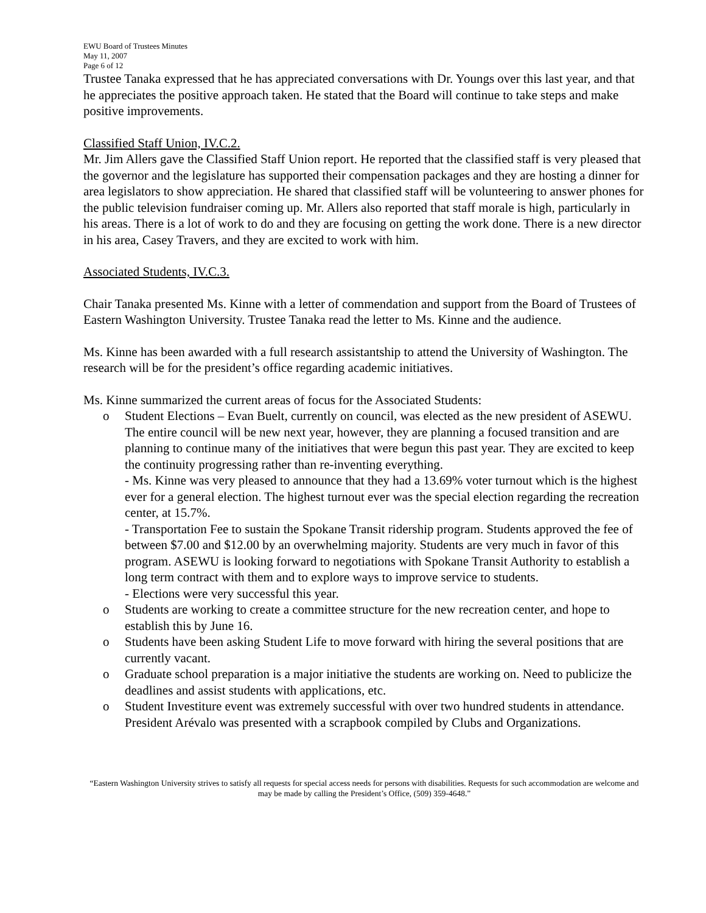EWU Board of Trustees Minutes
May 11, 2007
Page 6 of 12
Trustee Tanaka expressed that he has appreciated conversations with Dr. Youngs over this last year, and that he appreciates the positive approach taken. He stated that the Board will continue to take steps and make positive improvements.
Classified Staff Union, IV.C.2.
Mr. Jim Allers gave the Classified Staff Union report. He reported that the classified staff is very pleased that the governor and the legislature has supported their compensation packages and they are hosting a dinner for area legislators to show appreciation. He shared that classified staff will be volunteering to answer phones for the public television fundraiser coming up. Mr. Allers also reported that staff morale is high, particularly in his areas. There is a lot of work to do and they are focusing on getting the work done. There is a new director in his area, Casey Travers, and they are excited to work with him.
Associated Students, IV.C.3.
Chair Tanaka presented Ms. Kinne with a letter of commendation and support from the Board of Trustees of Eastern Washington University. Trustee Tanaka read the letter to Ms. Kinne and the audience.
Ms. Kinne has been awarded with a full research assistantship to attend the University of Washington. The research will be for the president’s office regarding academic initiatives.
Ms. Kinne summarized the current areas of focus for the Associated Students:
o Student Elections – Evan Buelt, currently on council, was elected as the new president of ASEWU. The entire council will be new next year, however, they are planning a focused transition and are planning to continue many of the initiatives that were begun this past year. They are excited to keep the continuity progressing rather than re-inventing everything.
- Ms. Kinne was very pleased to announce that they had a 13.69% voter turnout which is the highest ever for a general election. The highest turnout ever was the special election regarding the recreation center, at 15.7%.
- Transportation Fee to sustain the Spokane Transit ridership program. Students approved the fee of between $7.00 and $12.00 by an overwhelming majority. Students are very much in favor of this program. ASEWU is looking forward to negotiations with Spokane Transit Authority to establish a long term contract with them and to explore ways to improve service to students.
- Elections were very successful this year.
o Students are working to create a committee structure for the new recreation center, and hope to establish this by June 16.
o Students have been asking Student Life to move forward with hiring the several positions that are currently vacant.
o Graduate school preparation is a major initiative the students are working on. Need to publicize the deadlines and assist students with applications, etc.
o Student Investiture event was extremely successful with over two hundred students in attendance. President Arévalo was presented with a scrapbook compiled by Clubs and Organizations.
“Eastern Washington University strives to satisfy all requests for special access needs for persons with disabilities. Requests for such accommodation are welcome and may be made by calling the President’s Office, (509) 359-4648.”